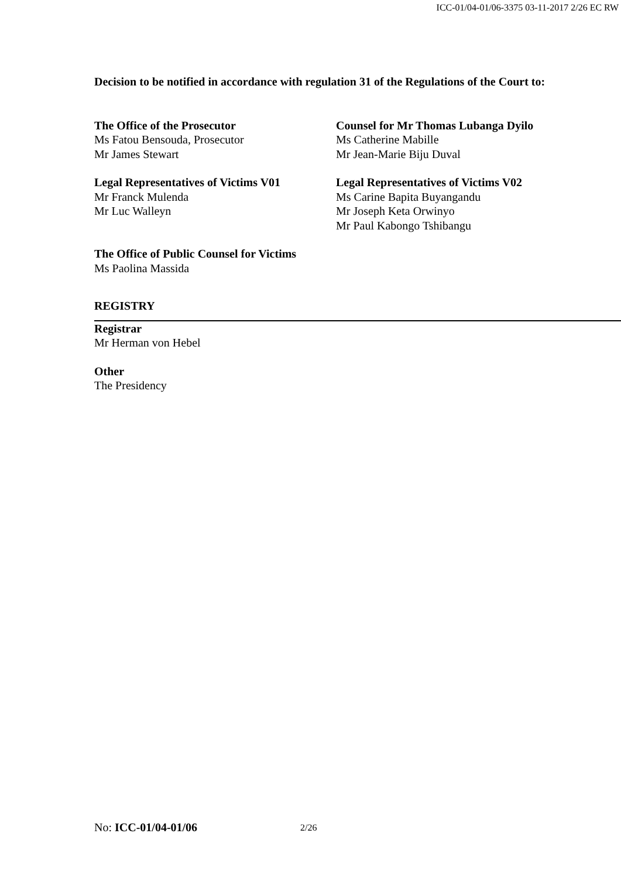ICC-01/04-01/06-3375 03-11-2017 2/26 EC RW
Decision to be notified in accordance with regulation 31 of the Regulations of the Court to:
The Office of the Prosecutor
Ms Fatou Bensouda, Prosecutor
Mr James Stewart
Counsel for Mr Thomas Lubanga Dyilo
Ms Catherine Mabille
Mr Jean-Marie Biju Duval
Legal Representatives of Victims V01
Mr Franck Mulenda
Mr Luc Walleyn
Legal Representatives of Victims V02
Ms Carine Bapita Buyangandu
Mr Joseph Keta Orwinyo
Mr Paul Kabongo Tshibangu
The Office of Public Counsel for Victims
Ms Paolina Massida
REGISTRY
Registrar
Mr Herman von Hebel
Other
The Presidency
No: ICC-01/04-01/06 2/26